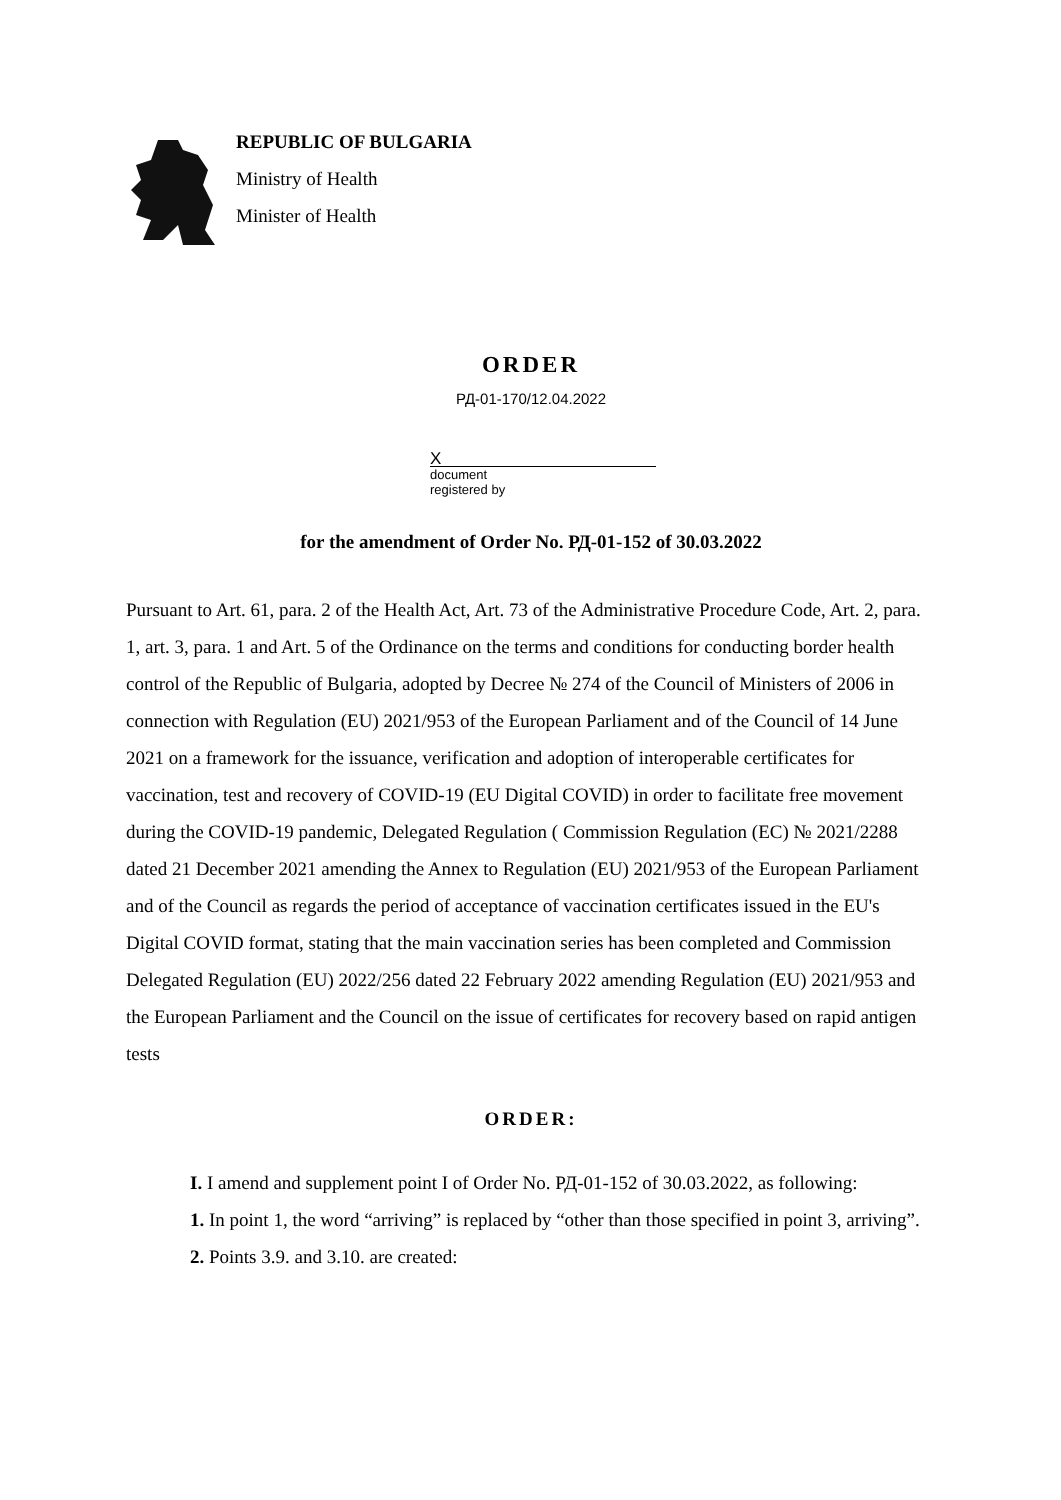REPUBLIC OF BULGARIA
Ministry of Health
Minister of Health
ORDER
РД-01-170/12.04.2022
X
document
registered by
for the amendment of Order No. РД-01-152 of 30.03.2022
Pursuant to Art. 61, para. 2 of the Health Act, Art. 73 of the Administrative Procedure Code, Art. 2, para. 1, art. 3, para. 1 and Art. 5 of the Ordinance on the terms and conditions for conducting border health control of the Republic of Bulgaria, adopted by Decree № 274 of the Council of Ministers of 2006 in connection with Regulation (EU) 2021/953 of the European Parliament and of the Council of 14 June 2021 on a framework for the issuance, verification and adoption of interoperable certificates for vaccination, test and recovery of COVID-19 (EU Digital COVID) in order to facilitate free movement during the COVID-19 pandemic, Delegated Regulation ( Commission Regulation (EC) № 2021/2288 dated 21 December 2021 amending the Annex to Regulation (EU) 2021/953 of the European Parliament and of the Council as regards the period of acceptance of vaccination certificates issued in the EU's Digital COVID format, stating that the main vaccination series has been completed and Commission Delegated Regulation (EU) 2022/256 dated 22 February 2022 amending Regulation (EU) 2021/953 and the European Parliament and the Council on the issue of certificates for recovery based on rapid antigen tests
ORDER:
I. I amend and supplement point I of Order No. РД-01-152 of 30.03.2022, as following:
1. In point 1, the word “arriving” is replaced by “other than those specified in point 3, arriving”.
2. Points 3.9. and 3.10. are created: